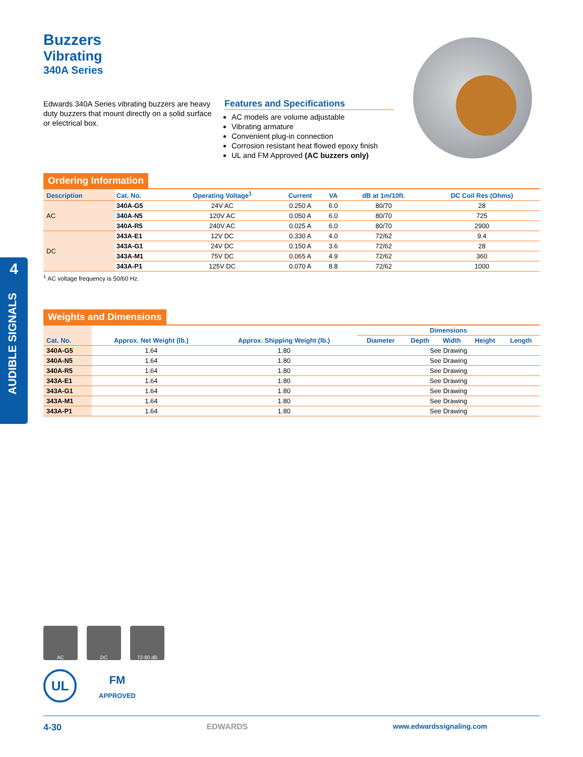4
AUDIBLE SIGNALS
Buzzers
Vibrating
340A Series
Edwards 340A Series vibrating buzzers are heavy duty buzzers that mount directly on a solid surface or electrical box.
Features and Specifications
AC models are volume adjustable
Vibrating armature
Convenient plug-in connection
Corrosion resistant heat flowed epoxy finish
UL and FM Approved (AC buzzers only)
Ordering Information
| Description | Cat. No. | Operating Voltage<sup>1</sup> | Current | VA | dB at 1m/10ft. | DC Coil Res (Ohms) |
| --- | --- | --- | --- | --- | --- | --- |
| AC | 340A-G5 | 24V AC | 0.250 A | 6.0 | 80/70 | 28 |
| | 340A-N5 | 120V AC | 0.050 A | 6.0 | 80/70 | 725 |
| | 340A-R5 | 240V AC | 0.025 A | 6.0 | 80/70 | 2900 |
| DC | 343A-E1 | 12V DC | 0.330 A | 4.0 | 72/62 | 9.4 |
| | 343A-G1 | 24V DC | 0.150 A | 3.6 | 72/62 | 28 |
| | 343A-M1 | 75V DC | 0.065 A | 4.9 | 72/62 | 360 |
| | 343A-P1 | 125V DC | 0.070 A | 8.8 | 72/62 | 1000 |
<sup>1</sup> AC voltage frequency is 50/60 Hz.
Weights and Dimensions
| Cat. No. | Approx. Net Weight (lb.) | Approx. Shipping Weight (lb.) | Dimensions | | | | |
| --- | --- | --- | --- | --- | --- | --- | --- |
| | | | Diameter | Depth | Width | Height | Length |
| 340A-G5 | 1.64 | 1.80 | See Drawing | | | | |
| 340A-N5 | 1.64 | 1.80 | See Drawing | | | | |
| 340A-R5 | 1.64 | 1.80 | See Drawing | | | | |
| 343A-E1 | 1.64 | 1.80 | See Drawing | | | | |
| 343A-G1 | 1.64 | 1.80 | See Drawing | | | | |
| 343A-M1 | 1.64 | 1.80 | See Drawing | | | | |
| 343A-P1 | 1.64 | 1.80 | See Drawing | | | | |
AC DC 72-80 dB
UL
FM
APPROVED
4-30 EDWARDS www.edwardssignaling.com